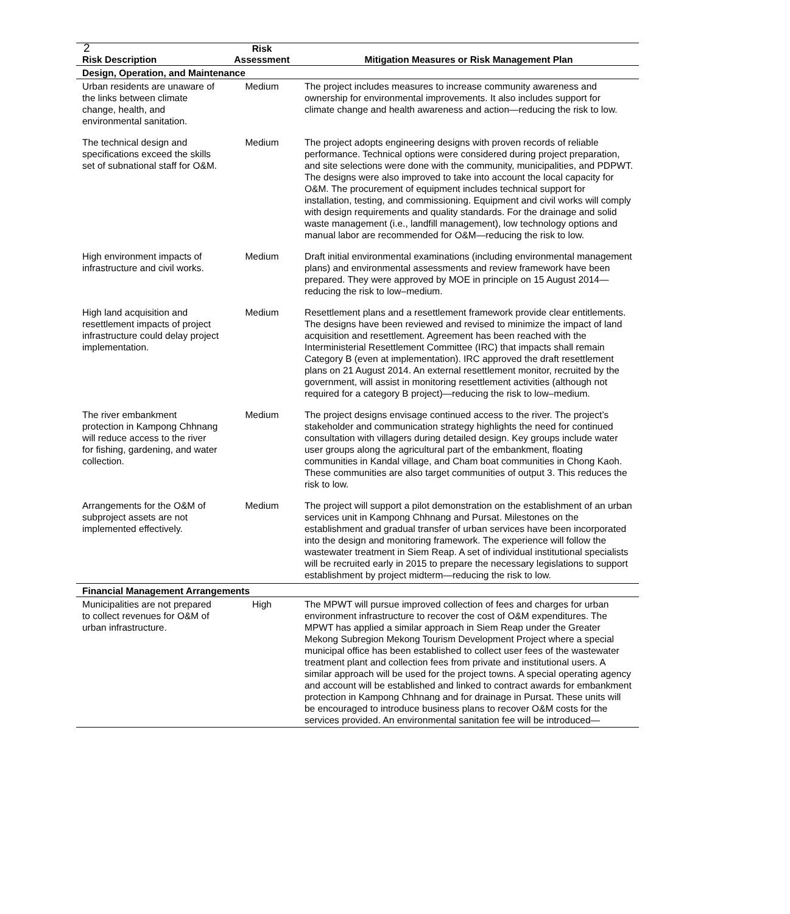2
| | Risk | |
| --- | --- | --- |
| Risk Description | Assessment | Mitigation Measures or Risk Management Plan |
| Design, Operation, and Maintenance | | |
| Urban residents are unaware of the links between climate change, health, and environmental sanitation. | Medium | The project includes measures to increase community awareness and ownership for environmental improvements. It also includes support for climate change and health awareness and action—reducing the risk to low. |
| The technical design and specifications exceed the skills set of subnational staff for O&M. | Medium | The project adopts engineering designs with proven records of reliable performance. Technical options were considered during project preparation, and site selections were done with the community, municipalities, and PDPWT. The designs were also improved to take into account the local capacity for O&M. The procurement of equipment includes technical support for installation, testing, and commissioning. Equipment and civil works will comply with design requirements and quality standards. For the drainage and solid waste management (i.e., landfill management), low technology options and manual labor are recommended for O&M—reducing the risk to low. |
| High environment impacts of infrastructure and civil works. | Medium | Draft initial environmental examinations (including environmental management plans) and environmental assessments and review framework have been prepared. They were approved by MOE in principle on 15 August 2014—reducing the risk to low–medium. |
| High land acquisition and resettlement impacts of project infrastructure could delay project implementation. | Medium | Resettlement plans and a resettlement framework provide clear entitlements. The designs have been reviewed and revised to minimize the impact of land acquisition and resettlement. Agreement has been reached with the Interministerial Resettlement Committee (IRC) that impacts shall remain Category B (even at implementation). IRC approved the draft resettlement plans on 21 August 2014. An external resettlement monitor, recruited by the government, will assist in monitoring resettlement activities (although not required for a category B project)—reducing the risk to low–medium. |
| The river embankment protection in Kampong Chhnang will reduce access to the river for fishing, gardening, and water collection. | Medium | The project designs envisage continued access to the river. The project’s stakeholder and communication strategy highlights the need for continued consultation with villagers during detailed design. Key groups include water user groups along the agricultural part of the embankment, floating communities in Kandal village, and Cham boat communities in Chong Kaoh. These communities are also target communities of output 3. This reduces the risk to low. |
| Arrangements for the O&M of subproject assets are not implemented effectively. | Medium | The project will support a pilot demonstration on the establishment of an urban services unit in Kampong Chhnang and Pursat. Milestones on the establishment and gradual transfer of urban services have been incorporated into the design and monitoring framework. The experience will follow the wastewater treatment in Siem Reap. A set of individual institutional specialists will be recruited early in 2015 to prepare the necessary legislations to support establishment by project midterm—reducing the risk to low. |
| Financial Management Arrangements | | |
| Municipalities are not prepared to collect revenues for O&M of urban infrastructure. | High | The MPWT will pursue improved collection of fees and charges for urban environment infrastructure to recover the cost of O&M expenditures. The MPWT has applied a similar approach in Siem Reap under the Greater Mekong Subregion Mekong Tourism Development Project where a special municipal office has been established to collect user fees of the wastewater treatment plant and collection fees from private and institutional users. A similar approach will be used for the project towns. A special operating agency and account will be established and linked to contract awards for embankment protection in Kampong Chhnang and for drainage in Pursat. These units will be encouraged to introduce business plans to recover O&M costs for the services provided. An environmental sanitation fee will be introduced— |